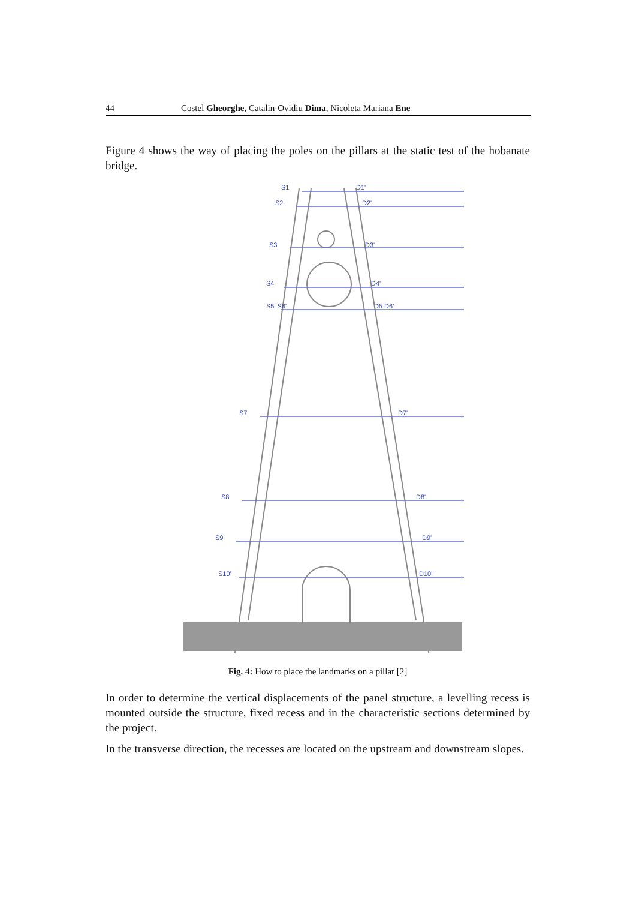44 Costel Gheorghe, Catalin-Ovidiu Dima, Nicoleta Mariana Ene
Figure 4 shows the way of placing the poles on the pillars at the static test of the hobanate bridge.
S1'
D1'
S2'
D2'
S3'
D3'
S4'
D4'
S5' S6'
D5 D6'
S7'
D7'
S8'
D8'
S9'
D9'
S10'
D10'
Fig. 4: How to place the landmarks on a pillar [2]
In order to determine the vertical displacements of the panel structure, a levelling recess is mounted outside the structure, fixed recess and in the characteristic sections determined by the project.
In the transverse direction, the recesses are located on the upstream and downstream slopes.